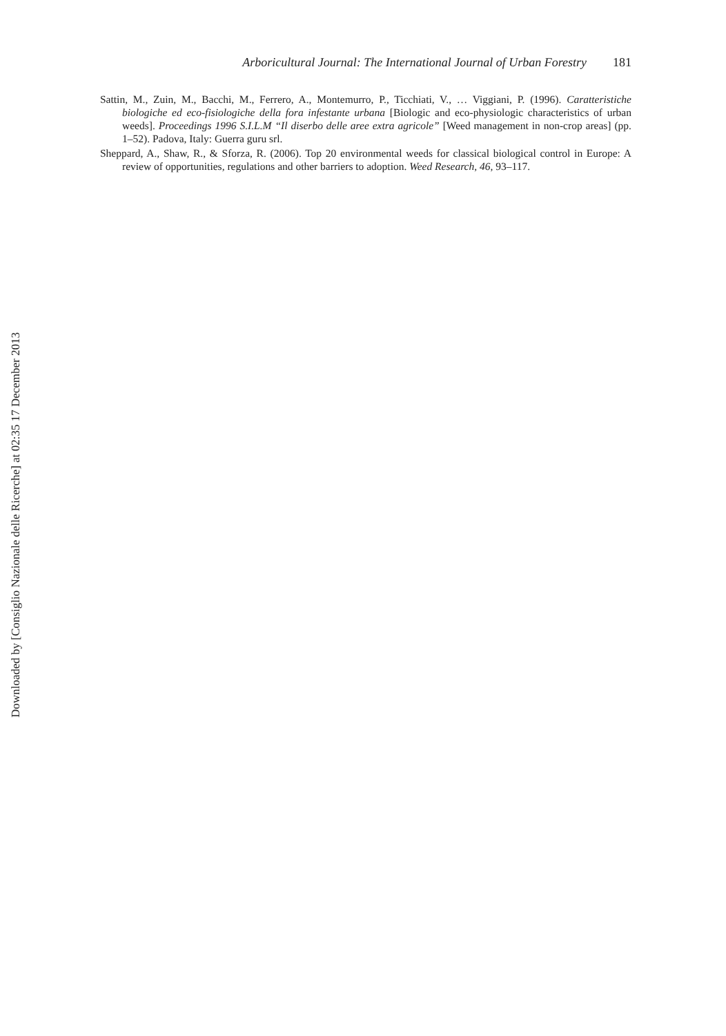Arboricultural Journal: The International Journal of Urban Forestry 181
Sattin, M., Zuin, M., Bacchi, M., Ferrero, A., Montemurro, P., Ticchiati, V., … Viggiani, P. (1996). Caratteristiche biologiche ed eco-fisiologiche della fora infestante urbana [Biologic and eco-physiologic characteristics of urban weeds]. Proceedings 1996 S.I.L.M “Il diserbo delle aree extra agricole” [Weed management in non-crop areas] (pp. 1–52). Padova, Italy: Guerra guru srl.
Sheppard, A., Shaw, R., & Sforza, R. (2006). Top 20 environmental weeds for classical biological control in Europe: A review of opportunities, regulations and other barriers to adoption. Weed Research, 46, 93–117.
Downloaded by [Consiglio Nazionale delle Ricerche] at 02:35 17 December 2013